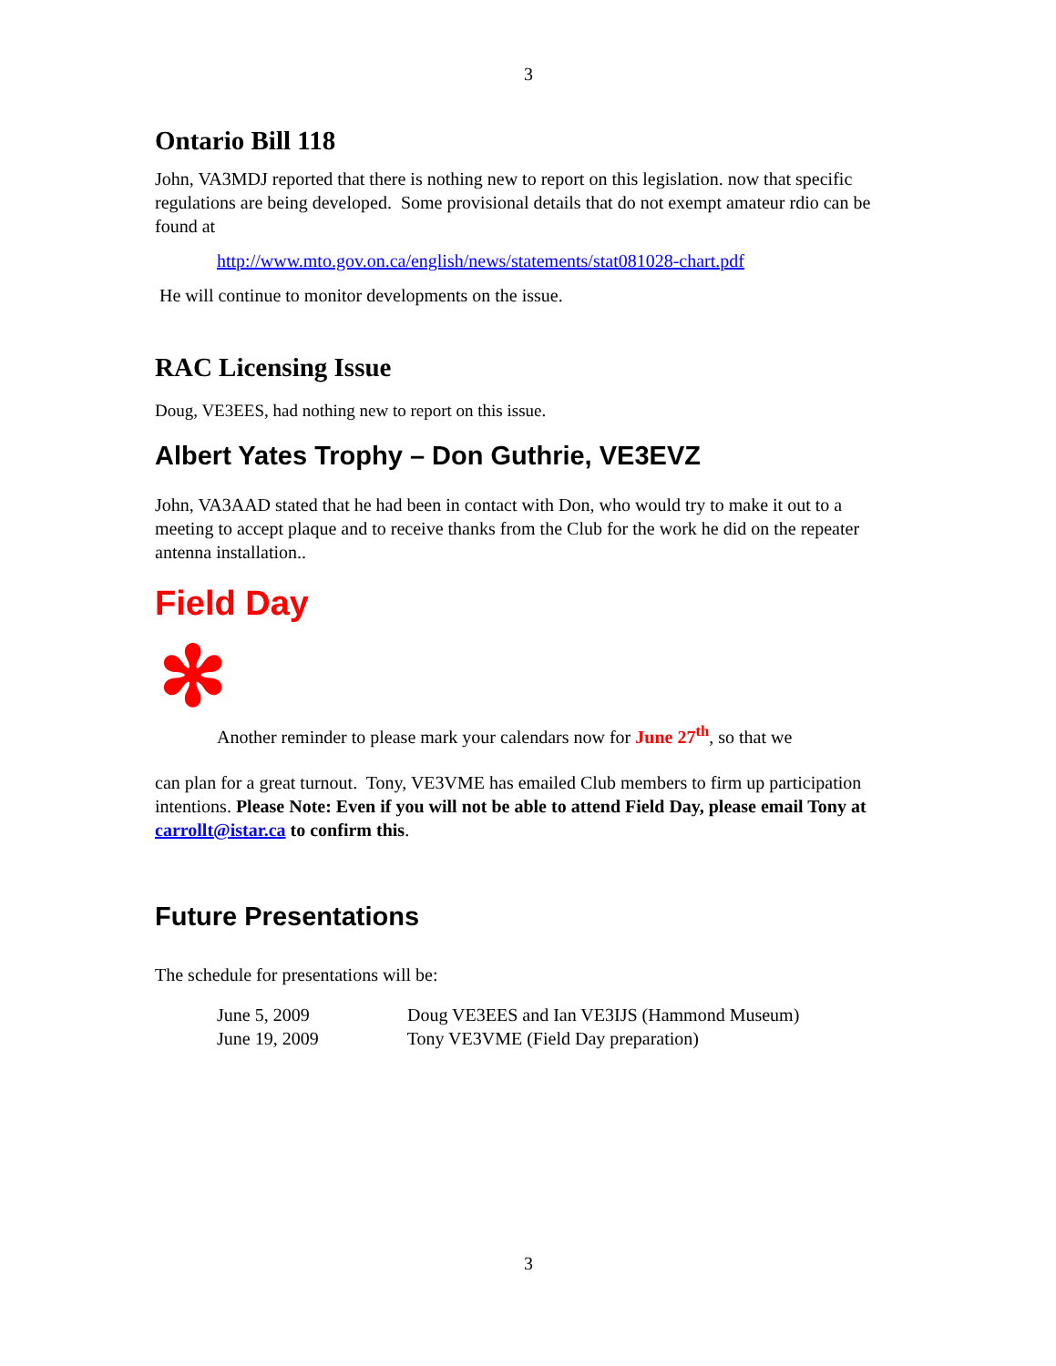3
Ontario Bill 118
John, VA3MDJ reported that there is nothing new to report on this legislation. now that specific regulations are being developed. Some provisional details that do not exempt amateur rdio can be found at
http://www.mto.gov.on.ca/english/news/statements/stat081028-chart.pdf
He will continue to monitor developments on the issue.
RAC Licensing Issue
Doug, VE3EES, had nothing new to report on this issue.
Albert Yates Trophy – Don Guthrie, VE3EVZ
John, VA3AAD stated that he had been in contact with Don, who would try to make it out to a meeting to accept plaque and to receive thanks from the Club for the work he did on the repeater antenna installation..
Field Day
✻
Another reminder to please mark your calendars now for June 27<sup>th</sup>, so that we
can plan for a great turnout. Tony, VE3VME has emailed Club members to firm up participation intentions. Please Note: Even if you will not be able to attend Field Day, please email Tony at carrollt@istar.ca to confirm this.
Future Presentations
The schedule for presentations will be:
June 5, 2009 Doug VE3EES and Ian VE3IJS (Hammond Museum)
June 19, 2009 Tony VE3VME (Field Day preparation)
3